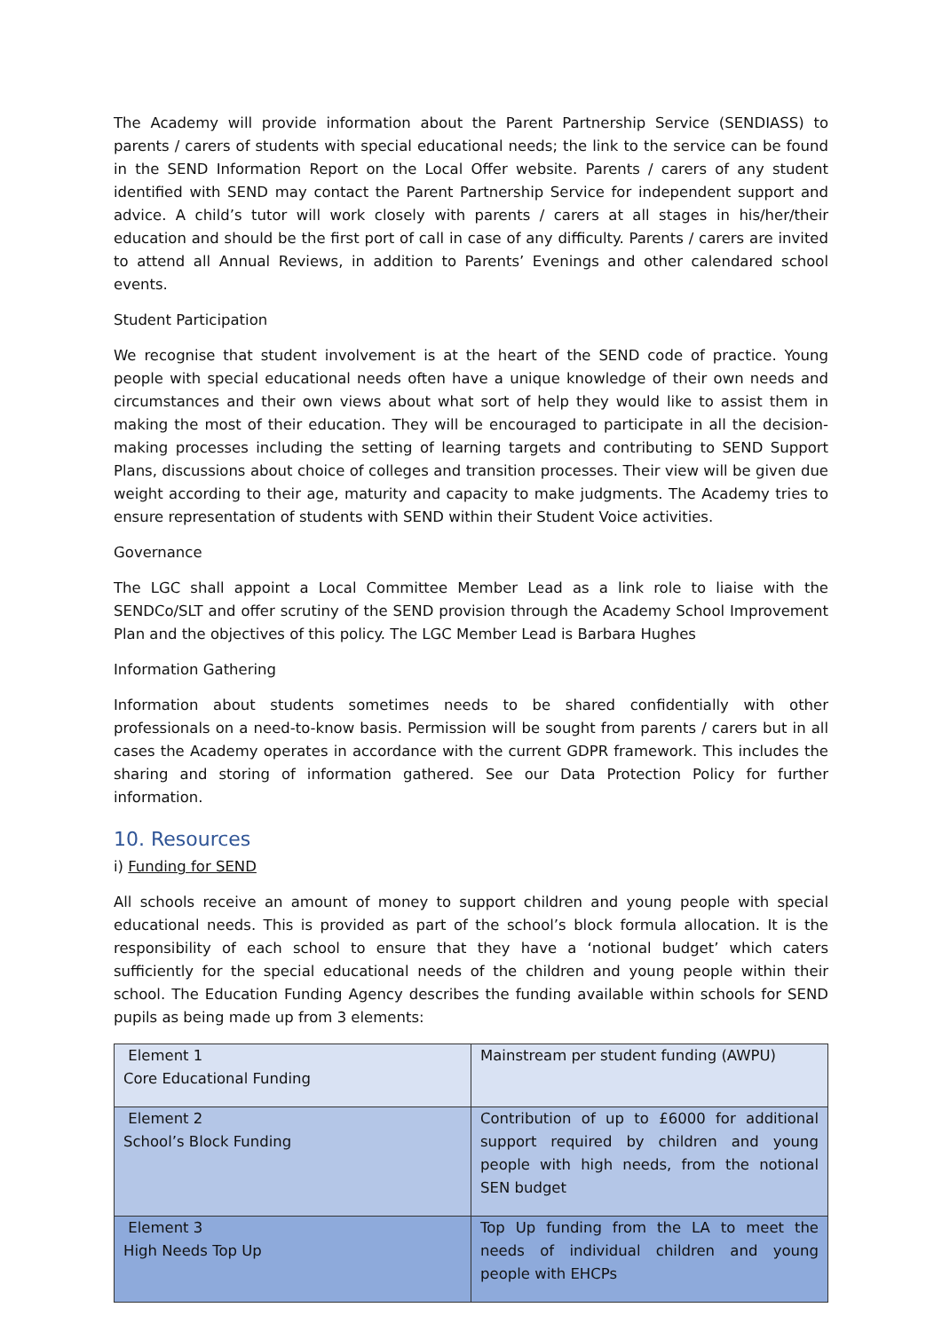The Academy will provide information about the Parent Partnership Service (SENDIASS) to parents / carers of students with special educational needs; the link to the service can be found in the SEND Information Report on the Local Offer website. Parents / carers of any student identified with SEND may contact the Parent Partnership Service for independent support and advice. A child’s tutor will work closely with parents / carers at all stages in his/her/their education and should be the first port of call in case of any difficulty. Parents / carers are invited to attend all Annual Reviews, in addition to Parents’ Evenings and other calendared school events.
Student Participation
We recognise that student involvement is at the heart of the SEND code of practice. Young people with special educational needs often have a unique knowledge of their own needs and circumstances and their own views about what sort of help they would like to assist them in making the most of their education. They will be encouraged to participate in all the decision-making processes including the setting of learning targets and contributing to SEND Support Plans, discussions about choice of colleges and transition processes. Their view will be given due weight according to their age, maturity and capacity to make judgments. The Academy tries to ensure representation of students with SEND within their Student Voice activities.
Governance
The LGC shall appoint a Local Committee Member Lead as a link role to liaise with the SENDCo/SLT and offer scrutiny of the SEND provision through the Academy School Improvement Plan and the objectives of this policy. The LGC Member Lead is Barbara Hughes
Information Gathering
Information about students sometimes needs to be shared confidentially with other professionals on a need-to-know basis. Permission will be sought from parents / carers but in all cases the Academy operates in accordance with the current GDPR framework. This includes the sharing and storing of information gathered. See our Data Protection Policy for further information.
10. Resources
i) Funding for SEND
All schools receive an amount of money to support children and young people with special educational needs. This is provided as part of the school’s block formula allocation. It is the responsibility of each school to ensure that they have a ‘notional budget’ which caters sufficiently for the special educational needs of the children and young people within their school. The Education Funding Agency describes the funding available within schools for SEND pupils as being made up from 3 elements:
| Element 1 Core Educational Funding | Mainstream per student funding (AWPU) |
| Element 2 School’s Block Funding | Contribution of up to £6000 for additional support required by children and young people with high needs, from the notional SEN budget |
| Element 3 High Needs Top Up | Top Up funding from the LA to meet the needs of individual children and young people with EHCPs |